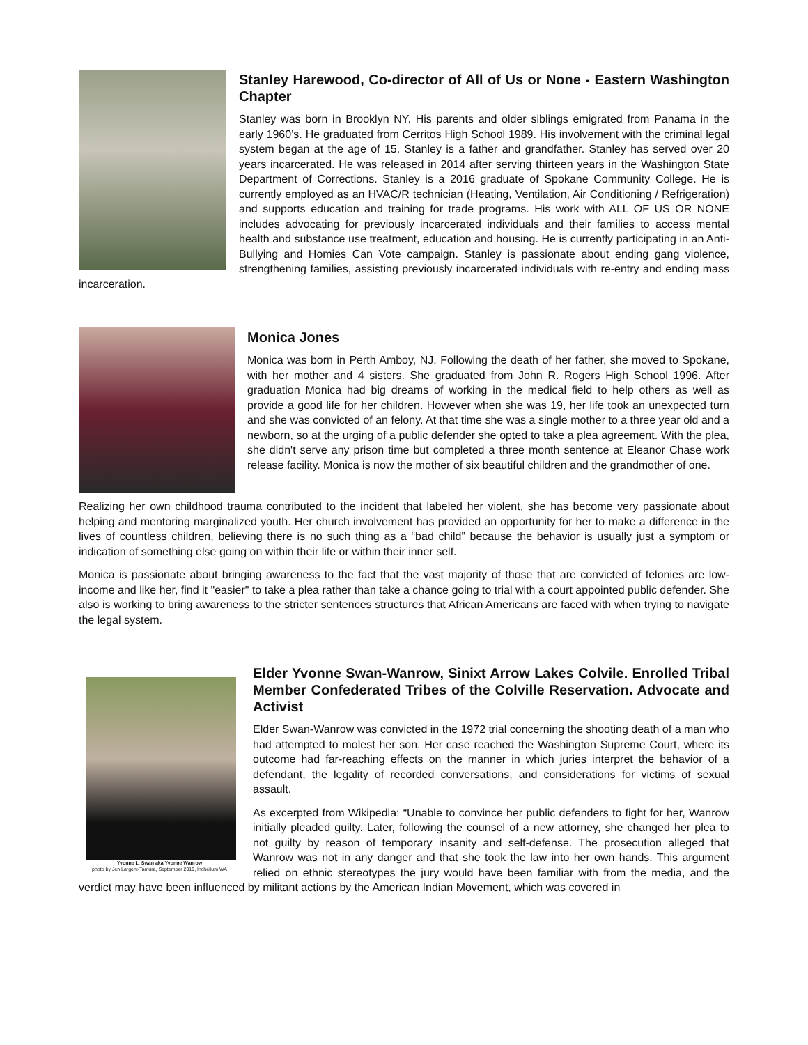Stanley Harewood, Co-director of All of Us or None - Eastern Washington Chapter
Stanley was born in Brooklyn NY. His parents and older siblings emigrated from Panama in the early 1960’s. He graduated from Cerritos High School 1989. His involvement with the criminal legal system began at the age of 15. Stanley is a father and grandfather. Stanley has served over 20 years incarcerated. He was released in 2014 after serving thirteen years in the Washington State Department of Corrections. Stanley is a 2016 graduate of Spokane Community College. He is currently employed as an HVAC/R technician (Heating, Ventilation, Air Conditioning / Refrigeration) and supports education and training for trade programs. His work with ALL OF US OR NONE includes advocating for previously incarcerated individuals and their families to access mental health and substance use treatment, education and housing. He is currently participating in an Anti-Bullying and Homies Can Vote campaign. Stanley is passionate about ending gang violence, strengthening families, assisting previously incarcerated individuals with re-entry and ending mass incarceration.
Monica Jones
Monica was born in Perth Amboy, NJ. Following the death of her father, she moved to Spokane, with her mother and 4 sisters. She graduated from John R. Rogers High School 1996. After graduation Monica had big dreams of working in the medical field to help others as well as provide a good life for her children. However when she was 19, her life took an unexpected turn and she was convicted of an felony. At that time she was a single mother to a three year old and a newborn, so at the urging of a public defender she opted to take a plea agreement. With the plea, she didn't serve any prison time but completed a three month sentence at Eleanor Chase work release facility. Monica is now the mother of six beautiful children and the grandmother of one.
Realizing her own childhood trauma contributed to the incident that labeled her violent, she has become very passionate about helping and mentoring marginalized youth. Her church involvement has provided an opportunity for her to make a difference in the lives of countless children, believing there is no such thing as a “bad child” because the behavior is usually just a symptom or indication of something else going on within their life or within their inner self.
Monica is passionate about bringing awareness to the fact that the vast majority of those that are convicted of felonies are low-income and like her, find it "easier" to take a plea rather than take a chance going to trial with a court appointed public defender. She also is working to bring awareness to the stricter sentences structures that African Americans are faced with when trying to navigate the legal system.
Yvonne L. Swan aka Yvonne Wanrow
photo by Jen Largent-Tamura, September 2019, Inchelium WA
Elder Yvonne Swan-Wanrow, Sinixt Arrow Lakes Colvile. Enrolled Tribal Member Confederated Tribes of the Colville Reservation. Advocate and Activist
Elder Swan-Wanrow was convicted in the 1972 trial concerning the shooting death of a man who had attempted to molest her son. Her case reached the Washington Supreme Court, where its outcome had far-reaching effects on the manner in which juries interpret the behavior of a defendant, the legality of recorded conversations, and considerations for victims of sexual assault.
As excerpted from Wikipedia: “Unable to convince her public defenders to fight for her, Wanrow initially pleaded guilty. Later, following the counsel of a new attorney, she changed her plea to not guilty by reason of temporary insanity and self-defense. The prosecution alleged that Wanrow was not in any danger and that she took the law into her own hands. This argument relied on ethnic stereotypes the jury would have been familiar with from the media, and the verdict may have been influenced by militant actions by the American Indian Movement, which was covered in